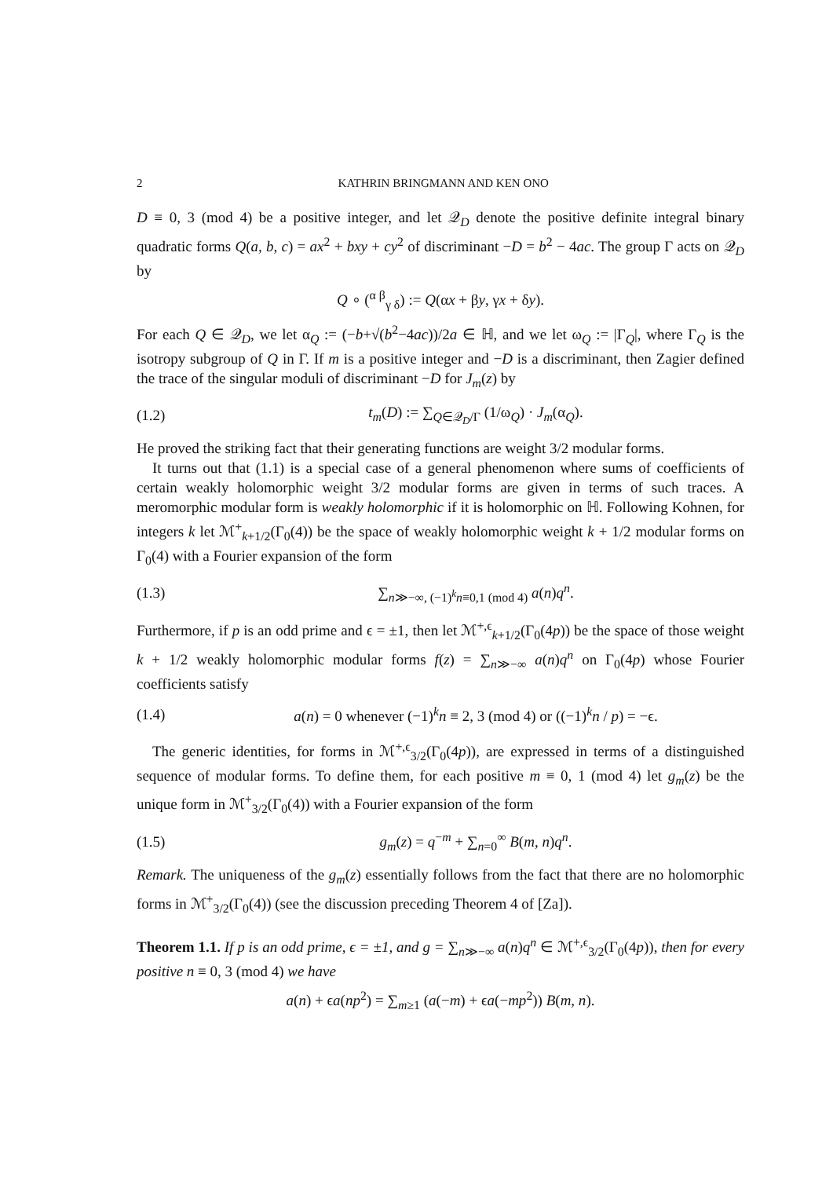2 KATHRIN BRINGMANN AND KEN ONO
D ≡ 0, 3 (mod 4) be a positive integer, and let 𝒬<sub>D</sub> denote the positive definite integral binary quadratic forms Q(a, b, c) = ax<sup>2</sup> + bxy + cy<sup>2</sup> of discriminant −D = b<sup>2</sup> − 4ac. The group Γ acts on 𝒬<sub>D</sub> by
Q ∘ (<sup>α β</sup><sub>γ δ</sub>) := Q(αx + βy, γx + δy).
For each Q ∈ 𝒬<sub>D</sub>, we let α<sub>Q</sub> := (−b+√(b<sup>2</sup>−4ac))/2a ∈ ℍ, and we let ω<sub>Q</sub> := |Γ<sub>Q</sub>|, where Γ<sub>Q</sub> is the isotropy subgroup of Q in Γ. If m is a positive integer and −D is a discriminant, then Zagier defined the trace of the singular moduli of discriminant −D for J<sub>m</sub>(z) by
(1.2) t<sub>m</sub>(D) := ∑<sub>Q∈𝒬<sub>D</sub>/Γ</sub> (1/ω<sub>Q</sub>) · J<sub>m</sub>(α<sub>Q</sub>).
He proved the striking fact that their generating functions are weight 3/2 modular forms.
It turns out that (1.1) is a special case of a general phenomenon where sums of coefficients of certain weakly holomorphic weight 3/2 modular forms are given in terms of such traces. A meromorphic modular form is weakly holomorphic if it is holomorphic on ℍ. Following Kohnen, for integers k let ℳ<sup>+</sup><sub>k+1/2</sub>(Γ<sub>0</sub>(4)) be the space of weakly holomorphic weight k + 1/2 modular forms on Γ<sub>0</sub>(4) with a Fourier expansion of the form
(1.3) ∑<sub>n≫−∞, (−1)<sup>k</sup>n≡0,1 (mod 4)</sub> a(n)q<sup>n</sup>.
Furthermore, if p is an odd prime and ϵ = ±1, then let ℳ<sup>+,ϵ</sup><sub>k+1/2</sub>(Γ<sub>0</sub>(4p)) be the space of those weight k + 1/2 weakly holomorphic modular forms f(z) = ∑<sub>n≫−∞</sub> a(n)q<sup>n</sup> on Γ<sub>0</sub>(4p) whose Fourier coefficients satisfy
(1.4) a(n) = 0 whenever (−1)<sup>k</sup>n ≡ 2, 3 (mod 4) or ((−1)<sup>k</sup>n / p) = −ϵ.
The generic identities, for forms in ℳ<sup>+,ϵ</sup><sub>3/2</sub>(Γ<sub>0</sub>(4p)), are expressed in terms of a distinguished sequence of modular forms. To define them, for each positive m ≡ 0, 1 (mod 4) let g<sub>m</sub>(z) be the unique form in ℳ<sup>+</sup><sub>3/2</sub>(Γ<sub>0</sub>(4)) with a Fourier expansion of the form
(1.5) g<sub>m</sub>(z) = q<sup>−m</sup> + ∑<sub>n=0</sub><sup>∞</sup> B(m, n)q<sup>n</sup>.
Remark. The uniqueness of the g<sub>m</sub>(z) essentially follows from the fact that there are no holomorphic forms in ℳ<sup>+</sup><sub>3/2</sub>(Γ<sub>0</sub>(4)) (see the discussion preceding Theorem 4 of [Za]).
Theorem 1.1. If p is an odd prime, ϵ = ±1, and g = ∑<sub>n≫−∞</sub> a(n)q<sup>n</sup> ∈ ℳ<sup>+,ϵ</sup><sub>3/2</sub>(Γ<sub>0</sub>(4p)), then for every positive n ≡ 0, 3 (mod 4) we have
a(n) + ϵa(np<sup>2</sup>) = ∑<sub>m≥1</sub> (a(−m) + ϵa(−mp<sup>2</sup>)) B(m, n).